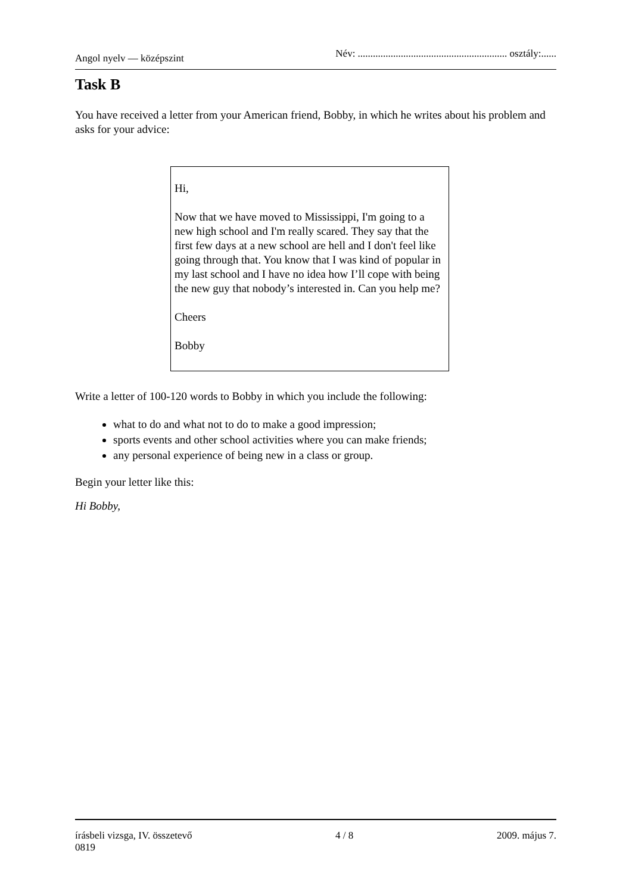Angol nyelv — középszint Név: ........................................................... osztály:......
Task B
You have received a letter from your American friend, Bobby, in which he writes about his problem and asks for your advice:
Hi,
Now that we have moved to Mississippi, I'm going to a new high school and I'm really scared. They say that the first few days at a new school are hell and I don't feel like going through that. You know that I was kind of popular in my last school and I have no idea how I’ll cope with being the new guy that nobody’s interested in. Can you help me?
Cheers
Bobby
Write a letter of 100-120 words to Bobby in which you include the following:
what to do and what not to do to make a good impression;
sports events and other school activities where you can make friends;
any personal experience of being new in a class or group.
Begin your letter like this:
Hi Bobby,
írásbeli vizsga, IV. összetevő 4 / 8 2009. május 7.
0819